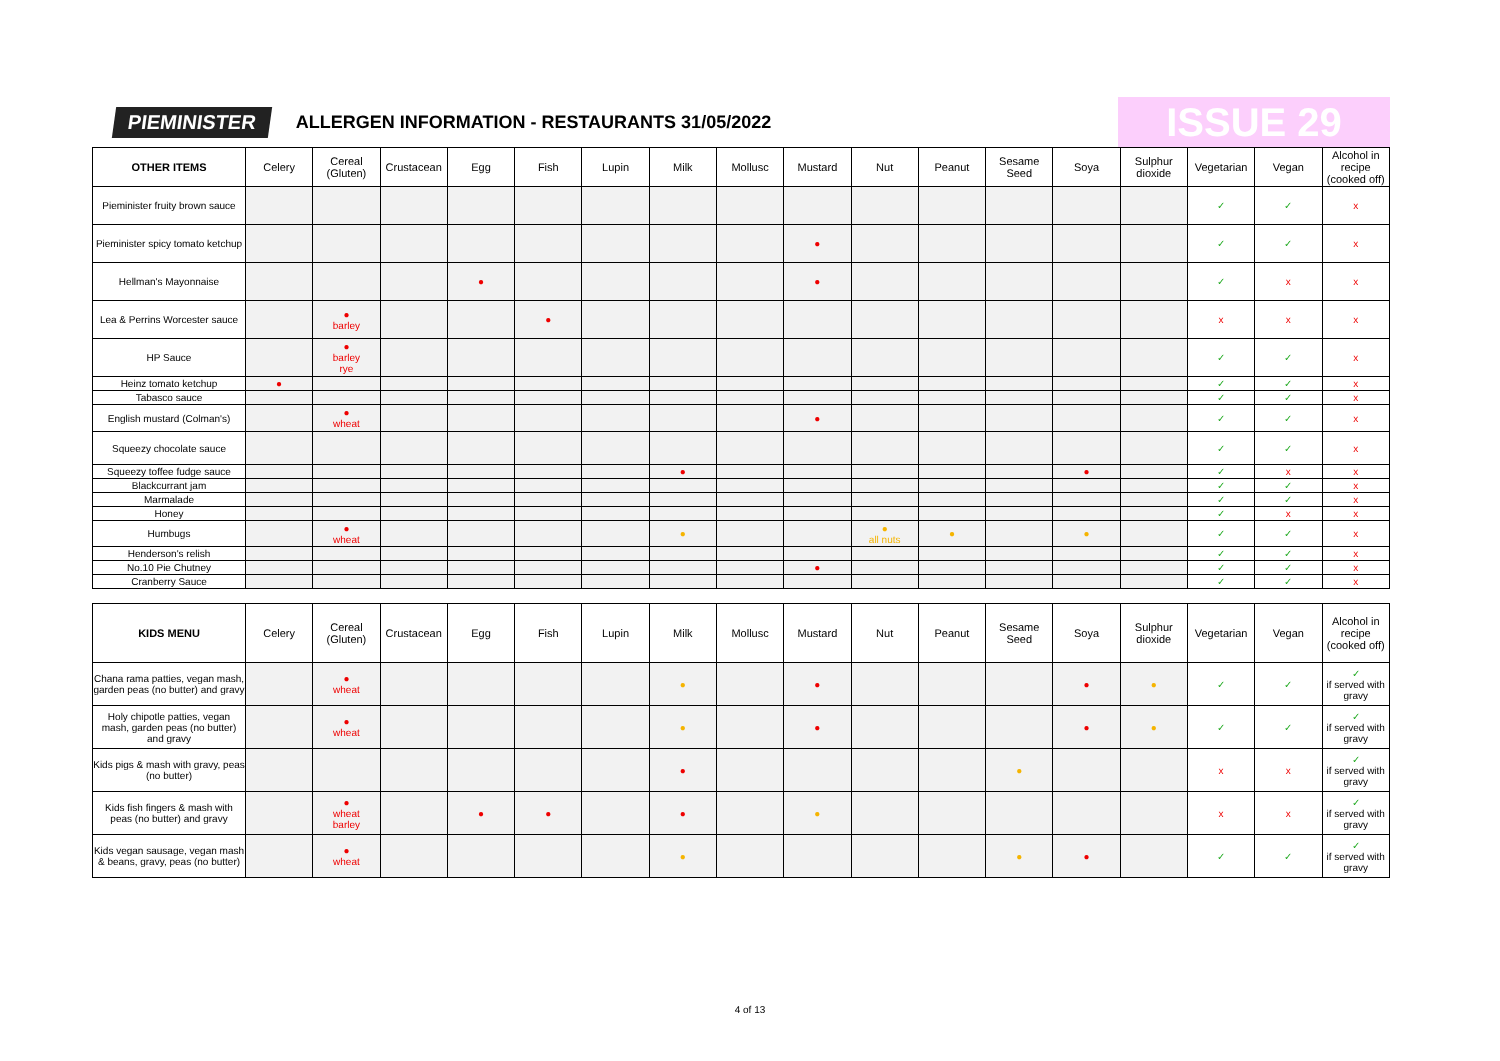PIEMINISTER
ALLERGEN INFORMATION - RESTAURANTS 31/05/2022
ISSUE 29
| OTHER ITEMS | Celery | Cereal (Gluten) | Crustacean | Egg | Fish | Lupin | Milk | Mollusc | Mustard | Nut | Peanut | Sesame Seed | Soya | Sulphur dioxide | Vegetarian | Vegan | Alcohol in recipe (cooked off) |
| --- | --- | --- | --- | --- | --- | --- | --- | --- | --- | --- | --- | --- | --- | --- | --- | --- | --- |
| Pieminister fruity brown sauce | | | | | | | | | | | | | | | ✓ | ✓ | x |
| Pieminister spicy tomato ketchup | | | | | | | | | ● | | | | | | ✓ | ✓ | x |
| Hellman's Mayonnaise | | | | ● | | | | | ● | | | | | | ✓ | x | x |
| Lea & Perrins Worcester sauce | | ● barley | | | ● | | | | | | | | | | x | x | x |
| HP Sauce | | ● barley rye | | | | | | | | | | | | | ✓ | ✓ | x |
| Heinz tomato ketchup | ● | | | | | | | | | | | | | | ✓ | ✓ | x |
| Tabasco sauce | | | | | | | | | | | | | | | ✓ | ✓ | x |
| English mustard (Colman's) | | ● wheat | | | | | | | ● | | | | | | ✓ | ✓ | x |
| Squeezy chocolate sauce | | | | | | | | | | | | | | | ✓ | ✓ | x |
| Squeezy toffee fudge sauce | | | | | | | ● | | | | | | ● | | ✓ | x | x |
| Blackcurrant jam | | | | | | | | | | | | | | | ✓ | ✓ | x |
| Marmalade | | | | | | | | | | | | | | | ✓ | ✓ | x |
| Honey | | | | | | | | | | | | | | | ✓ | x | x |
| Humbugs | | ● wheat | | | | | ● | | | ● all nuts | ● | | ● | | ✓ | ✓ | x |
| Henderson's relish | | | | | | | | | | | | | | | ✓ | ✓ | x |
| No.10 Pie Chutney | | | | | | | | | ● | | | | | | ✓ | ✓ | x |
| Cranberry Sauce | | | | | | | | | | | | | | | ✓ | ✓ | x |
| KIDS MENU | Celery | Cereal (Gluten) | Crustacean | Egg | Fish | Lupin | Milk | Mollusc | Mustard | Nut | Peanut | Sesame Seed | Soya | Sulphur dioxide | Vegetarian | Vegan | Alcohol in recipe (cooked off) |
| --- | --- | --- | --- | --- | --- | --- | --- | --- | --- | --- | --- | --- | --- | --- | --- | --- | --- |
| Chana rama patties, vegan mash, garden peas (no butter) and gravy | | ● wheat | | | | | ● | | ● | | | | ● | ● | ✓ | ✓ | ✓ if served with gravy |
| Holy chipotle patties, vegan mash, garden peas (no butter) and gravy | | ● wheat | | | | | ● | | ● | | | | ● | ● | ✓ | ✓ | ✓ if served with gravy |
| Kids pigs & mash with gravy, peas (no butter) | | | | | | | ● | | | | | ● | | | x | x | ✓ if served with gravy |
| Kids fish fingers & mash with peas (no butter) and gravy | | ● wheat barley | | ● | ● | | ● | | ● | | | | | | x | x | ✓ if served with gravy |
| Kids vegan sausage, vegan mash & beans, gravy, peas (no butter) | | ● wheat | | | | | ● | | | | | ● | ● | | ✓ | ✓ | ✓ if served with gravy |
4 of 13